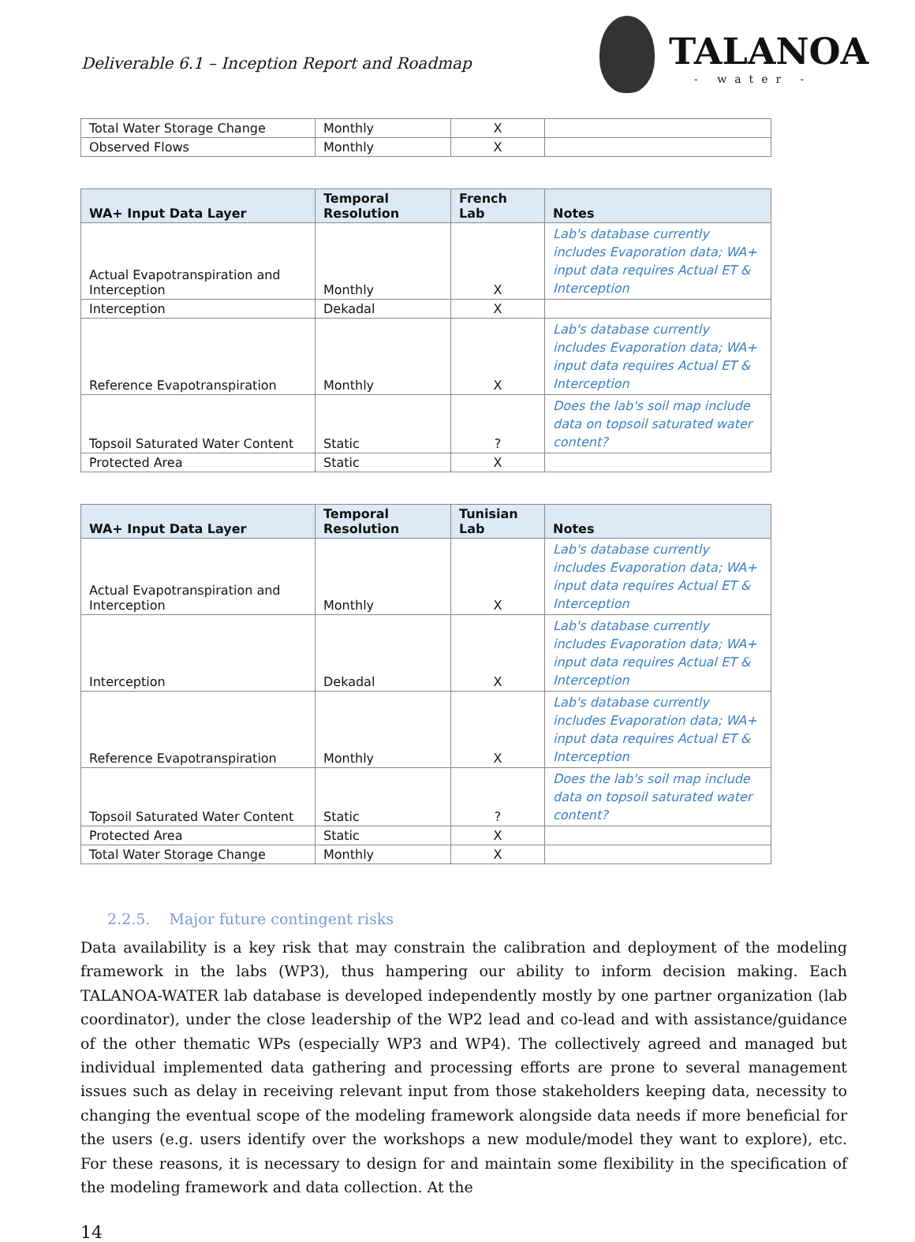Deliverable 6.1 – Inception Report and Roadmap
TALANOA
- water -
| Total Water Storage Change | Monthly | X | |
| Observed Flows | Monthly | X | |
| WA+ Input Data Layer | Temporal Resolution | French Lab | Notes |
| --- | --- | --- | --- |
| Actual Evapotranspiration and Interception | Monthly | X | Lab's database currently includes Evaporation data; WA+ input data requires Actual ET & Interception |
| Interception | Dekadal | X | |
| Reference Evapotranspiration | Monthly | X | Lab's database currently includes Evaporation data; WA+ input data requires Actual ET & Interception |
| Topsoil Saturated Water Content | Static | ? | Does the lab's soil map include data on topsoil saturated water content? |
| Protected Area | Static | X | |
| WA+ Input Data Layer | Temporal Resolution | Tunisian Lab | Notes |
| --- | --- | --- | --- |
| Actual Evapotranspiration and Interception | Monthly | X | Lab's database currently includes Evaporation data; WA+ input data requires Actual ET & Interception |
| Interception | Dekadal | X | Lab's database currently includes Evaporation data; WA+ input data requires Actual ET & Interception |
| Reference Evapotranspiration | Monthly | X | Lab's database currently includes Evaporation data; WA+ input data requires Actual ET & Interception |
| Topsoil Saturated Water Content | Static | ? | Does the lab's soil map include data on topsoil saturated water content? |
| Protected Area | Static | X | |
| Total Water Storage Change | Monthly | X | |
2.2.5. Major future contingent risks
Data availability is a key risk that may constrain the calibration and deployment of the modeling framework in the labs (WP3), thus hampering our ability to inform decision making. Each TALANOA-WATER lab database is developed independently mostly by one partner organization (lab coordinator), under the close leadership of the WP2 lead and co-lead and with assistance/guidance of the other thematic WPs (especially WP3 and WP4). The collectively agreed and managed but individual implemented data gathering and processing efforts are prone to several management issues such as delay in receiving relevant input from those stakeholders keeping data, necessity to changing the eventual scope of the modeling framework alongside data needs if more beneficial for the users (e.g. users identify over the workshops a new module/model they want to explore), etc. For these reasons, it is necessary to design for and maintain some flexibility in the specification of the modeling framework and data collection. At the
14